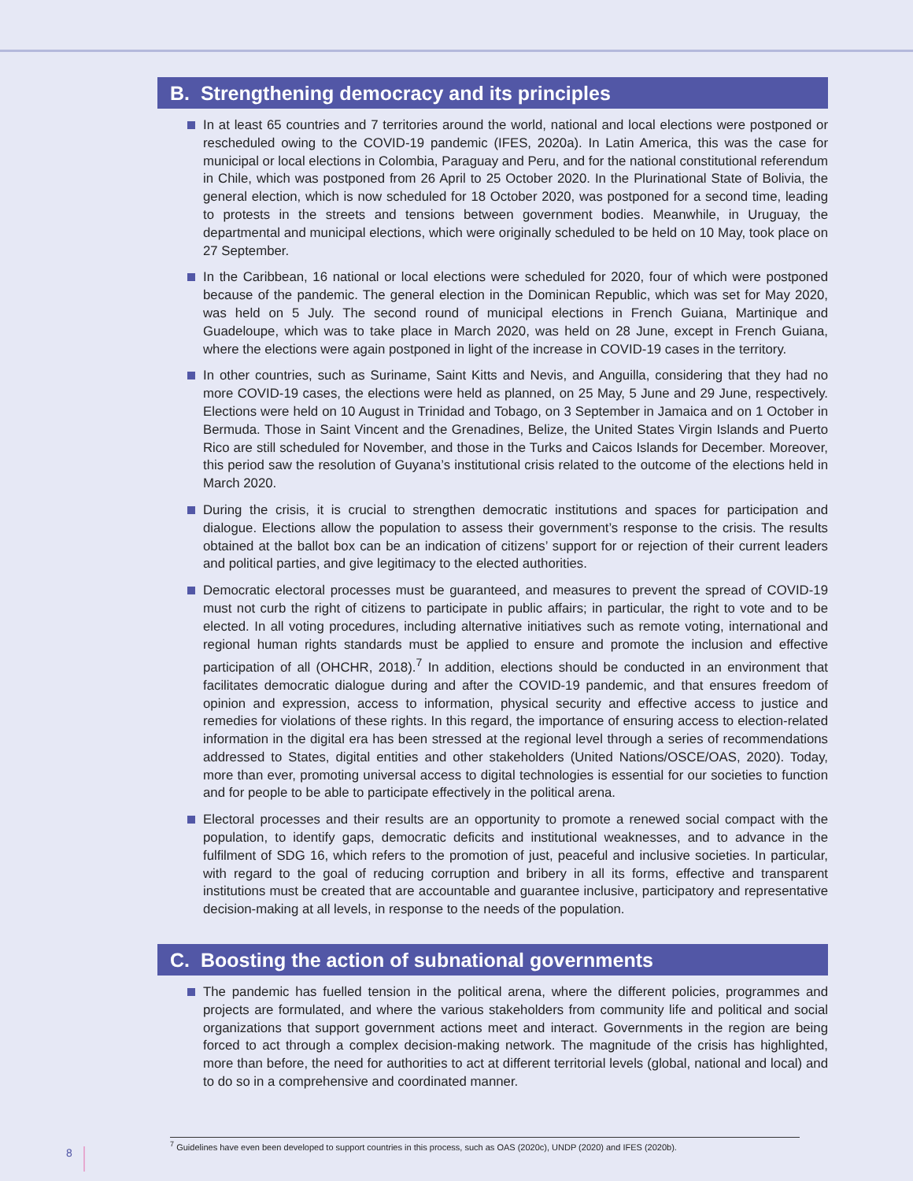B. Strengthening democracy and its principles
In at least 65 countries and 7 territories around the world, national and local elections were postponed or rescheduled owing to the COVID-19 pandemic (IFES, 2020a). In Latin America, this was the case for municipal or local elections in Colombia, Paraguay and Peru, and for the national constitutional referendum in Chile, which was postponed from 26 April to 25 October 2020. In the Plurinational State of Bolivia, the general election, which is now scheduled for 18 October 2020, was postponed for a second time, leading to protests in the streets and tensions between government bodies. Meanwhile, in Uruguay, the departmental and municipal elections, which were originally scheduled to be held on 10 May, took place on 27 September.
In the Caribbean, 16 national or local elections were scheduled for 2020, four of which were postponed because of the pandemic. The general election in the Dominican Republic, which was set for May 2020, was held on 5 July. The second round of municipal elections in French Guiana, Martinique and Guadeloupe, which was to take place in March 2020, was held on 28 June, except in French Guiana, where the elections were again postponed in light of the increase in COVID-19 cases in the territory.
In other countries, such as Suriname, Saint Kitts and Nevis, and Anguilla, considering that they had no more COVID-19 cases, the elections were held as planned, on 25 May, 5 June and 29 June, respectively. Elections were held on 10 August in Trinidad and Tobago, on 3 September in Jamaica and on 1 October in Bermuda. Those in Saint Vincent and the Grenadines, Belize, the United States Virgin Islands and Puerto Rico are still scheduled for November, and those in the Turks and Caicos Islands for December. Moreover, this period saw the resolution of Guyana’s institutional crisis related to the outcome of the elections held in March 2020.
During the crisis, it is crucial to strengthen democratic institutions and spaces for participation and dialogue. Elections allow the population to assess their government’s response to the crisis. The results obtained at the ballot box can be an indication of citizens’ support for or rejection of their current leaders and political parties, and give legitimacy to the elected authorities.
Democratic electoral processes must be guaranteed, and measures to prevent the spread of COVID-19 must not curb the right of citizens to participate in public affairs; in particular, the right to vote and to be elected. In all voting procedures, including alternative initiatives such as remote voting, international and regional human rights standards must be applied to ensure and promote the inclusion and effective participation of all (OHCHR, 2018).<sup>7</sup> In addition, elections should be conducted in an environment that facilitates democratic dialogue during and after the COVID-19 pandemic, and that ensures freedom of opinion and expression, access to information, physical security and effective access to justice and remedies for violations of these rights. In this regard, the importance of ensuring access to election-related information in the digital era has been stressed at the regional level through a series of recommendations addressed to States, digital entities and other stakeholders (United Nations/OSCE/OAS, 2020). Today, more than ever, promoting universal access to digital technologies is essential for our societies to function and for people to be able to participate effectively in the political arena.
Electoral processes and their results are an opportunity to promote a renewed social compact with the population, to identify gaps, democratic deficits and institutional weaknesses, and to advance in the fulfilment of SDG 16, which refers to the promotion of just, peaceful and inclusive societies. In particular, with regard to the goal of reducing corruption and bribery in all its forms, effective and transparent institutions must be created that are accountable and guarantee inclusive, participatory and representative decision-making at all levels, in response to the needs of the population.
C. Boosting the action of subnational governments
The pandemic has fuelled tension in the political arena, where the different policies, programmes and projects are formulated, and where the various stakeholders from community life and political and social organizations that support government actions meet and interact. Governments in the region are being forced to act through a complex decision-making network. The magnitude of the crisis has highlighted, more than before, the need for authorities to act at different territorial levels (global, national and local) and to do so in a comprehensive and coordinated manner.
<sup>7</sup> Guidelines have even been developed to support countries in this process, such as OAS (2020c), UNDP (2020) and IFES (2020b).
8